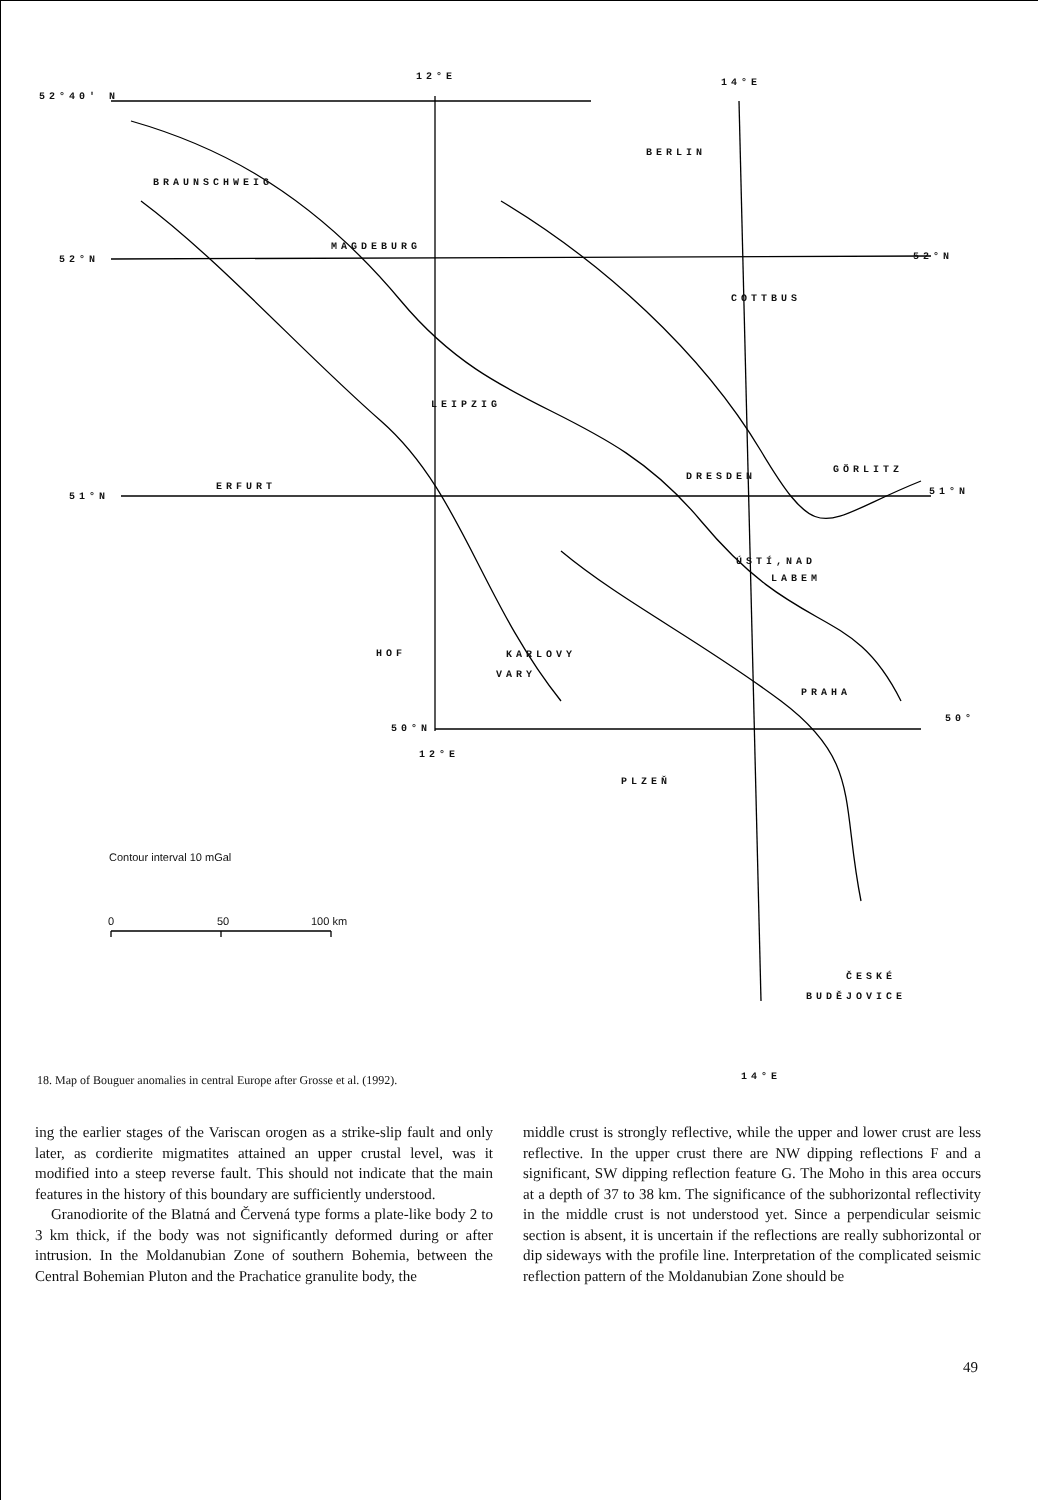12°E
14°E
52°40' N
52°N 52°N
51°N 51°N
50°N
50°
12°E
14°E
BERLIN
BRAUNSCHWEIG
MAGDEBURG
COTTBUS
LEIPZIG
DRESDEN
GÖRLITZ
ERFURT
ÚSTÍ,NAD
LABEM
HOF KARLOVY
VARY
PRAHA
PLZEŇ
ČESKÉ
BUDĚJOVICE
Contour interval 10 mGal
0 50 100 km
18. Map of Bouguer anomalies in central Europe after Grosse et al. (1992).
ing the earlier stages of the Variscan orogen as a strike-slip fault and only later, as cordierite migmatites attained an upper crustal level, was it modified into a steep reverse fault. This should not indicate that the main features in the history of this boundary are sufficiently understood.
Granodiorite of the Blatná and Červená type forms a plate-like body 2 to 3 km thick, if the body was not significantly deformed during or after intrusion. In the Moldanubian Zone of southern Bohemia, between the Central Bohemian Pluton and the Prachatice granulite body, the
middle crust is strongly reflective, while the upper and lower crust are less reflective. In the upper crust there are NW dipping reflections F and a significant, SW dipping reflection feature G. The Moho in this area occurs at a depth of 37 to 38 km. The significance of the subhorizontal reflectivity in the middle crust is not understood yet. Since a perpendicular seismic section is absent, it is uncertain if the reflections are really subhorizontal or dip sideways with the profile line. Interpretation of the complicated seismic reflection pattern of the Moldanubian Zone should be
49